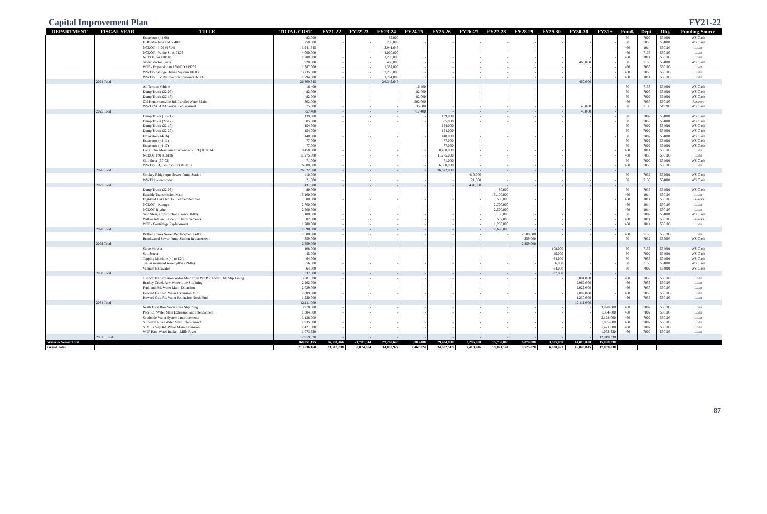Capital Improvement Plan FY21-22
| DEPARTMENT | FISCAL YEAR | TITLE | TOTAL COST | FY21-22 | FY22-23 | FY23-24 | FY24-25 | FY25-26 | FY26-27 | FY27-28 | FY28-29 | FY29-30 | FY30-31 | FY31+ | Fund. | Dept. | Obj. | Funding Source |
| --- | --- | --- | --- | --- | --- | --- | --- | --- | --- | --- | --- | --- | --- | --- | --- | --- | --- | --- |
| | | Excavator (44-08) | 82,000 | - | - | 82,000 | - | - | - | - | - | - | - | - | 60 | 7002 | 554001 | WS Cash |
| | | HDD Machine and 554001 | 250,000 | - | - | 250,000 | - | - | - | - | - | - | - | - | 60 | 7055 | 554001 | WS Cash |
| | | NCDOT - I-26 #17141 | 3,941,645 | - | - | 3,941,645 | - | - | - | - | - | - | - | - | 460 | 1014 | 550103 | Loan |
| | | NCDOT - White St. #17126 | 4,000,000 | - | - | 4,000,000 | - | - | - | - | - | - | - | - | 460 | 7135 | 550103 | Loan |
| | | NCDOT 64 #18140 | 1,200,000 | - | - | 1,200,000 | - | - | - | - | - | - | - | - | 460 | 1014 | 550103 | Loan |
| | | Sewer Vactor Truck | 920,000 | - | - | 460,000 | - | - | - | - | - | - | 460,000 | - | 60 | 7155 | 554001 | WS Cash |
| | | WTP - Expansion to 15MGD #19207 | 1,387,000 | - | - | 1,387,000 | - | - | - | - | - | - | - | - | 460 | 7055 | 550103 | Loan |
| | | WWTP - Sludge Drying System #16036 | 13,235,000 | - | - | 13,235,000 | - | - | - | - | - | - | - | - | 460 | 7055 | 550103 | Loan |
| | | WWTP - UV Disinfection System #16023 | 1,794,000 | - | - | 1,794,000 | - | - | - | - | - | - | - | - | 460 | 1014 | 550103 | Loan |
| | 2024 Total | | 26,809,645 | - | - | 26,349,645 | - | - | - | - | - | - | 460,000 | - | | | | |
| | | All Terrain Vehicle | 16,400 | - | - | - | 16,400 | - | - | - | - | - | - | - | 60 | 7155 | 554001 | WS Cash |
| | | Dump Truck (22-07) | 82,000 | - | - | - | 82,000 | - | - | - | - | - | - | - | 60 | 7005 | 554001 | WS Cash |
| | | Dump Truck (22-13) | 82,000 | - | - | - | 82,000 | - | - | - | - | - | - | - | 60 | 7002 | 554001 | WS Cash |
| | | Old Hendersonville Rd. Parallel Water Main | 502,000 | - | - | - | 502,000 | - | - | - | - | - | - | - | 460 | 7055 | 550103 | Reserve |
| | | WWTP SCADA Server Replacement | 75,000 | - | - | - | 35,000 | - | - | - | - | - | 40,000 | - | 60 | 7135 | 519200 | WS Cash |
| | 2025 Total | | 757,400 | - | - | - | 717,400 | - | - | - | - | - | 40,000 | - | | | | |
| | | Dump Truck (17-21) | 139,000 | - | - | - | - | 139,000 | - | - | - | - | - | - | 60 | 7002 | 554001 | WS Cash |
| | | Dump Truck (22-12) | 85,000 | - | - | - | - | 85,000 | - | - | - | - | - | - | 60 | 7055 | 554001 | WS Cash |
| | | Dump Truck (22-17) | 154,000 | - | - | - | - | 154,000 | - | - | - | - | - | - | 60 | 7002 | 554001 | WS Cash |
| | | Dump Truck (22-20) | 154,000 | - | - | - | - | 154,000 | - | - | - | - | - | - | 60 | 7002 | 554001 | WS Cash |
| | | Excavator (44-16) | 140,000 | - | - | - | - | 140,000 | - | - | - | - | - | - | 60 | 7002 | 554001 | WS Cash |
| | | Excavator (44-11) | 77,000 | - | - | - | - | 77,000 | - | - | - | - | - | - | 60 | 7002 | 554001 | WS Cash |
| | | Excavator (44-17) | 77,000 | - | - | - | - | 77,000 | - | - | - | - | - | - | 60 | 7002 | 554001 | WS Cash |
| | | Long John Mountain Interconnect (SRF) #18014 | 8,450,000 | - | - | - | - | 8,450,000 | - | - | - | - | - | - | 460 | 1014 | 550103 | Loan |
| | | NCDOT 191 #16126 | 11,275,000 | - | - | - | - | 11,275,000 | - | - | - | - | - | - | 460 | 7055 | 550103 | Loan |
| | | Skid Steer (50-03) | 71,000 | - | - | - | - | 71,000 | - | - | - | - | - | - | 60 | 7002 | 554001 | WS Cash |
| | | WWTP - EQ Basin (SRF) #19013 | 6,000,000 | - | - | - | - | 6,000,000 | - | - | - | - | - | - | 460 | 7055 | 550103 | Loan |
| | 2026 Total | | 26,622,000 | - | - | - | - | 26,622,000 | - | - | - | - | - | - | | | | |
| | | Smokey Ridge Apts Sewer Pump Station | 410,000 | - | - | - | - | - | 410,000 | - | - | - | - | - | 60 | 7032 | 552001 | WS Cash |
| | | WWTP Lawnmower | 21,000 | - | - | - | - | - | 21,000 | - | - | - | - | - | 60 | 7135 | 554001 | WS Cash |
| | 2027 Total | | 431,000 | - | - | - | - | - | 431,000 | - | - | - | - | - | | | | |
| | | Dump Truck (22-03) | 80,000 | - | - | - | - | - | - | 80,000 | - | - | - | - | 60 | 7035 | 554001 | WS Cash |
| | | Eastside Transmission Main | 5,100,000 | - | - | - | - | - | - | 5,100,000 | - | - | - | - | 460 | 1014 | 550103 | Loan |
| | | Highland Lake Rd. to Elkamet/Demmel | 500,000 | - | - | - | - | - | - | 500,000 | - | - | - | - | 460 | 1014 | 550103 | Reserve |
| | | NCDOT - Kanuga | 2,700,000 | - | - | - | - | - | - | 2,700,000 | - | - | - | - | 460 | 1014 | 550103 | Loan |
| | | NCDOT Blythe | 2,500,000 | - | - | - | - | - | - | 2,500,000 | - | - | - | - | 460 | 1014 | 550103 | Loan |
| | | Skid Steer, Construction Crew (50-00) | 108,000 | - | - | - | - | - | - | 108,000 | - | - | - | - | 60 | 7002 | 554001 | WS Cash |
| | | Willow Rd. and Price Rd. Improvements | 502,000 | - | - | - | - | - | - | 502,000 | - | - | - | - | 460 | 1014 | 550103 | Reserve |
| | | WTP - Centrifuge Replacement | 1,200,000 | - | - | - | - | - | - | 1,200,000 | - | - | - | - | 460 | 1014 | 550103 | Loan |
| | 2028 Total | | 12,690,000 | - | - | - | - | - | - | 12,690,000 | - | - | - | - | | | | |
| | | Brittain Creek Sewer Replacement G-03 | 2,500,000 | - | - | - | - | - | - | - | 2,500,000 | - | - | - | 460 | 7155 | 550103 | Loan |
| | | Brookwood Sewer Pump Station Replacement | 359,000 | - | - | - | - | - | - | - | 359,000 | - | - | - | 60 | 7032 | 555003 | WS Cash |
| | 2029 Total | | 2,859,000 | - | - | - | - | - | - | - | 2,859,000 | - | - | - | | | | |
| | | Slope Mower | 108,000 | - | - | - | - | - | - | - | - | 108,000 | - | - | 60 | 7155 | 554001 | WS Cash |
| | | Soil Screen | 45,000 | - | - | - | - | - | - | - | - | 45,000 | - | - | 60 | 7002 | 554001 | WS Cash |
| | | Tapping Machine (4" to 12") | 64,000 | - | - | - | - | - | - | - | - | 64,000 | - | - | 60 | 7055 | 554001 | WS Cash |
| | | Trailer mounted sewer jetter (29-04) | 56,000 | - | - | - | - | - | - | - | - | 56,000 | - | - | 60 | 7155 | 554001 | WS Cash |
| | | Vacuum Excavator | 64,000 | - | - | - | - | - | - | - | - | 64,000 | - | - | 60 | 7002 | 554001 | WS Cash |
| | 2030 Total | | 337,000 | - | - | - | - | - | - | - | - | 337,000 | - | - | | | | |
| | | 16-inch Transmission Water Main from WTP to Ewart Hill Slip Lining | 3,881,000 | - | - | - | - | - | - | - | - | - | 3,881,000 | - | 460 | 7055 | 550103 | Loan |
| | | Bradley Creek Raw Water Line Sliplining | 2,962,000 | - | - | - | - | - | - | - | - | - | 2,962,000 | - | 460 | 7055 | 550103 | Loan |
| | | Fruitland Rd. Water Main Extension | 2,029,000 | - | - | - | - | - | - | - | - | - | 2,029,000 | - | 460 | 7055 | 550103 | Loan |
| | | Howard Gap Rd. Water Extension Mid | 2,009,000 | - | - | - | - | - | - | - | - | - | 2,009,000 | - | 460 | 7055 | 550103 | Loan |
| | | Howard Gap Rd. Water Extension North End | 1,230,000 | - | - | - | - | - | - | - | - | - | 1,230,000 | - | 460 | 7055 | 550103 | Loan |
| | 2031 Total | | 12,111,000 | - | - | - | - | - | - | - | - | - | 12,111,000 | - | | | | |
| | | North Fork Raw Water Line Sliplining | 3,978,000 | - | - | - | - | - | - | - | - | - | - | 3,978,000 | 460 | 7002 | 550103 | Loan |
| | | Pace Rd. Water Main Extension and Interconnect | 1,384,000 | - | - | - | - | - | - | - | - | - | - | 1,384,000 | 460 | 7002 | 550103 | Loan |
| | | Southside Water System Improvements | 3,128,000 | - | - | - | - | - | - | - | - | - | - | 3,128,000 | 460 | 7002 | 550103 | Loan |
| | | S. Rugby Road Water Main Interconnect | 1,935,000 | - | - | - | - | - | - | - | - | - | - | 1,935,000 | 460 | 7002 | 550103 | Loan |
| | | S. Mills Gap Rd. Water Main Extension | 1,421,000 | - | - | - | - | - | - | - | - | - | - | 1,421,000 | 460 | 7002 | 550103 | Loan |
| | | WTP Raw Water Intake - Mills River | 1,073,330 | - | - | - | - | - | - | - | - | - | - | 1,073,330 | 460 | 7002 | 550103 | Loan |
| | 2031+ Total | | 12,919,330 | - | - | - | - | - | - | - | - | - | - | 12,919,330 | | | | |
| Water & Sewer Total | | | 168,051,155 | 26,350,466 | 21,701,314 | 29,260,645 | 3,303,400 | 29,404,000 | 3,296,000 | 15,730,000 | 6,074,000 | 3,825,000 | 14,016,000 | 15,090,330 | | | | |
| Grand Total | | | 213,636,160 | 33,342,830 | 38,024,854 | 34,092,927 | 7,467,024 | 34,882,519 | 7,413,746 | 19,071,144 | 9,525,820 | 6,830,421 | 16,045,045 | 17,069,830 | | | | |
87